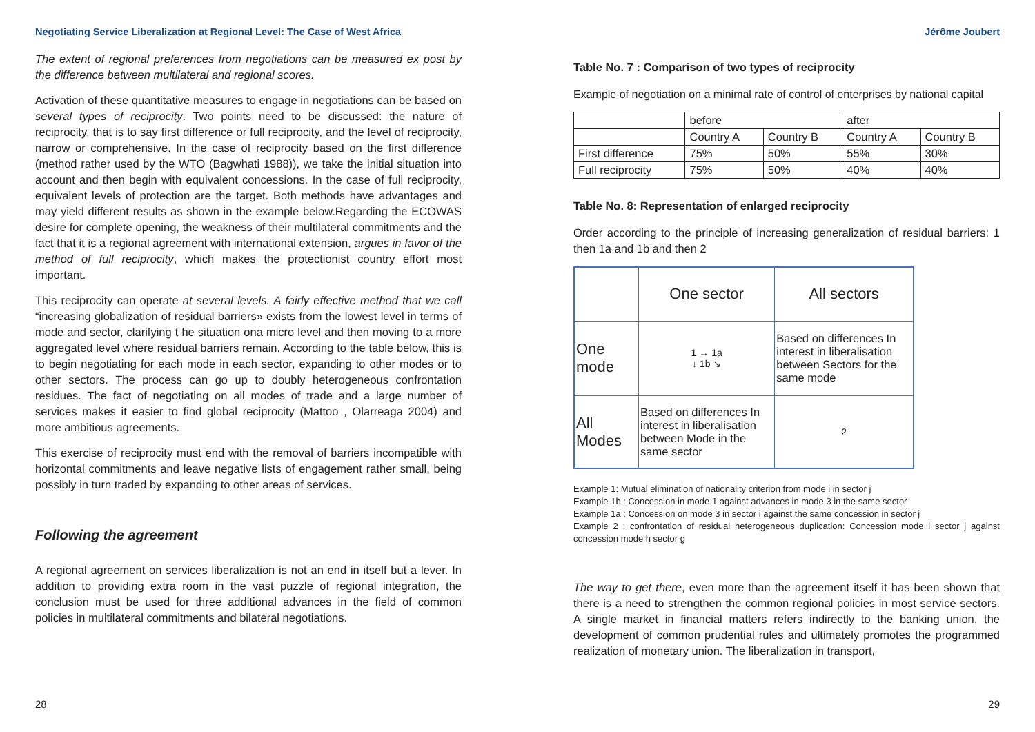Negotiating Service Liberalization at Regional Level: The Case of West Africa
The extent of regional preferences from negotiations can be measured ex post by the difference between multilateral and regional scores.
Activation of these quantitative measures to engage in negotiations can be based on several types of reciprocity. Two points need to be discussed: the nature of reciprocity, that is to say first difference or full reciprocity, and the level of reciprocity, narrow or comprehensive. In the case of reciprocity based on the first difference (method rather used by the WTO (Bagwhati 1988)), we take the initial situation into account and then begin with equivalent concessions. In the case of full reciprocity, equivalent levels of protection are the target. Both methods have advantages and may yield different results as shown in the example below.Regarding the ECOWAS desire for complete opening, the weakness of their multilateral commitments and the fact that it is a regional agreement with international extension, argues in favor of the method of full reciprocity, which makes the protectionist country effort most important.
This reciprocity can operate at several levels. A fairly effective method that we call “increasing globalization of residual barriers» exists from the lowest level in terms of mode and sector, clarifying t he situation ona micro level and then moving to a more aggregated level where residual barriers remain. According to the table below, this is to begin negotiating for each mode in each sector, expanding to other modes or to other sectors. The process can go up to doubly heterogeneous confrontation residues. The fact of negotiating on all modes of trade and a large number of services makes it easier to find global reciprocity (Mattoo , Olarreaga 2004) and more ambitious agreements.
This exercise of reciprocity must end with the removal of barriers incompatible with horizontal commitments and leave negative lists of engagement rather small, being possibly in turn traded by expanding to other areas of services.
Following the agreement
A regional agreement on services liberalization is not an end in itself but a lever. In addition to providing extra room in the vast puzzle of regional integration, the conclusion must be used for three additional advances in the field of common policies in multilateral commitments and bilateral negotiations.
28
Jérôme Joubert
Table No. 7 : Comparison of two types of reciprocity
Example of negotiation on a minimal rate of control of enterprises by national capital
| | before | | after | |
| | Country A | Country B | Country A | Country B |
| First difference | 75% | 50% | 55% | 30% |
| Full reciprocity | 75% | 50% | 40% | 40% |
Table No. 8: Representation of enlarged reciprocity
Order according to the principle of increasing generalization of residual barriers: 1 then 1a and 1b and then 2
| | One sector | All sectors |
| One mode | 1 → 1a ↓ 1b ↘ | Based on differences In interest in liberalisation between Sectors for the same mode |
| All Modes | Based on differences In interest in liberalisation between Mode in the same sector | 2 |
Example 1: Mutual elimination of nationality criterion from mode i in sector j
Example 1b : Concession in mode 1 against advances in mode 3 in the same sector
Example 1a : Concession on mode 3 in sector i against the same concession in sector j
Example 2 : confrontation of residual heterogeneous duplication: Concession mode i sector j against concession mode h sector g
The way to get there, even more than the agreement itself it has been shown that there is a need to strengthen the common regional policies in most service sectors. A single market in financial matters refers indirectly to the banking union, the development of common prudential rules and ultimately promotes the programmed realization of monetary union. The liberalization in transport,
29